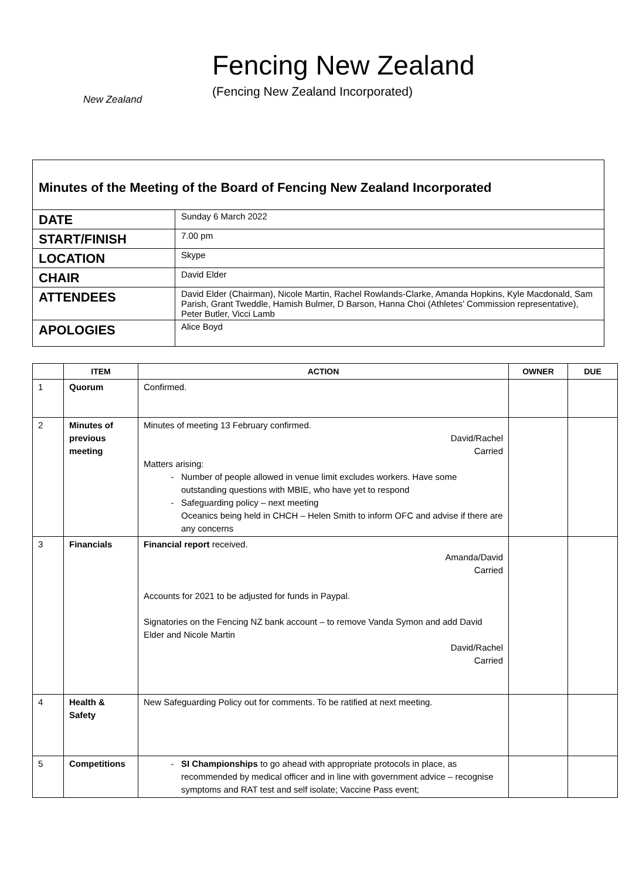New Zealand
Fencing New Zealand
(Fencing New Zealand Incorporated)
Minutes of the Meeting of the Board of Fencing New Zealand Incorporated
| DATE | Sunday 6 March 2022 |
| START/FINISH | 7.00 pm |
| LOCATION | Skype |
| CHAIR | David Elder |
| ATTENDEES | David Elder (Chairman), Nicole Martin, Rachel Rowlands-Clarke, Amanda Hopkins, Kyle Macdonald, Sam Parish, Grant Tweddle, Hamish Bulmer, D Barson, Hanna Choi (Athletes’ Commission representative), Peter Butler, Vicci Lamb |
| APOLOGIES | Alice Boyd |
| | ITEM | ACTION | OWNER | DUE |
| --- | --- | --- | --- | --- |
| 1 | Quorum | Confirmed. | | |
| 2 | Minutes of previous meeting | Minutes of meeting 13 February confirmed. David/Rachel Carried Matters arising: Number of people allowed in venue limit excludes workers. Have some outstanding questions with MBIE, who have yet to respond Safeguarding policy – next meeting Oceanics being held in CHCH – Helen Smith to inform OFC and advise if there are any concerns | | |
| 3 | Financials | Financial report received. Amanda/David Carried Accounts for 2021 to be adjusted for funds in Paypal. Signatories on the Fencing NZ bank account – to remove Vanda Symon and add David Elder and Nicole Martin David/Rachel Carried | | |
| 4 | Health & Safety | New Safeguarding Policy out for comments. To be ratified at next meeting. | | |
| 5 | Competitions | SI Championships to go ahead with appropriate protocols in place, as recommended by medical officer and in line with government advice – recognise symptoms and RAT test and self isolate; Vaccine Pass event; | | |